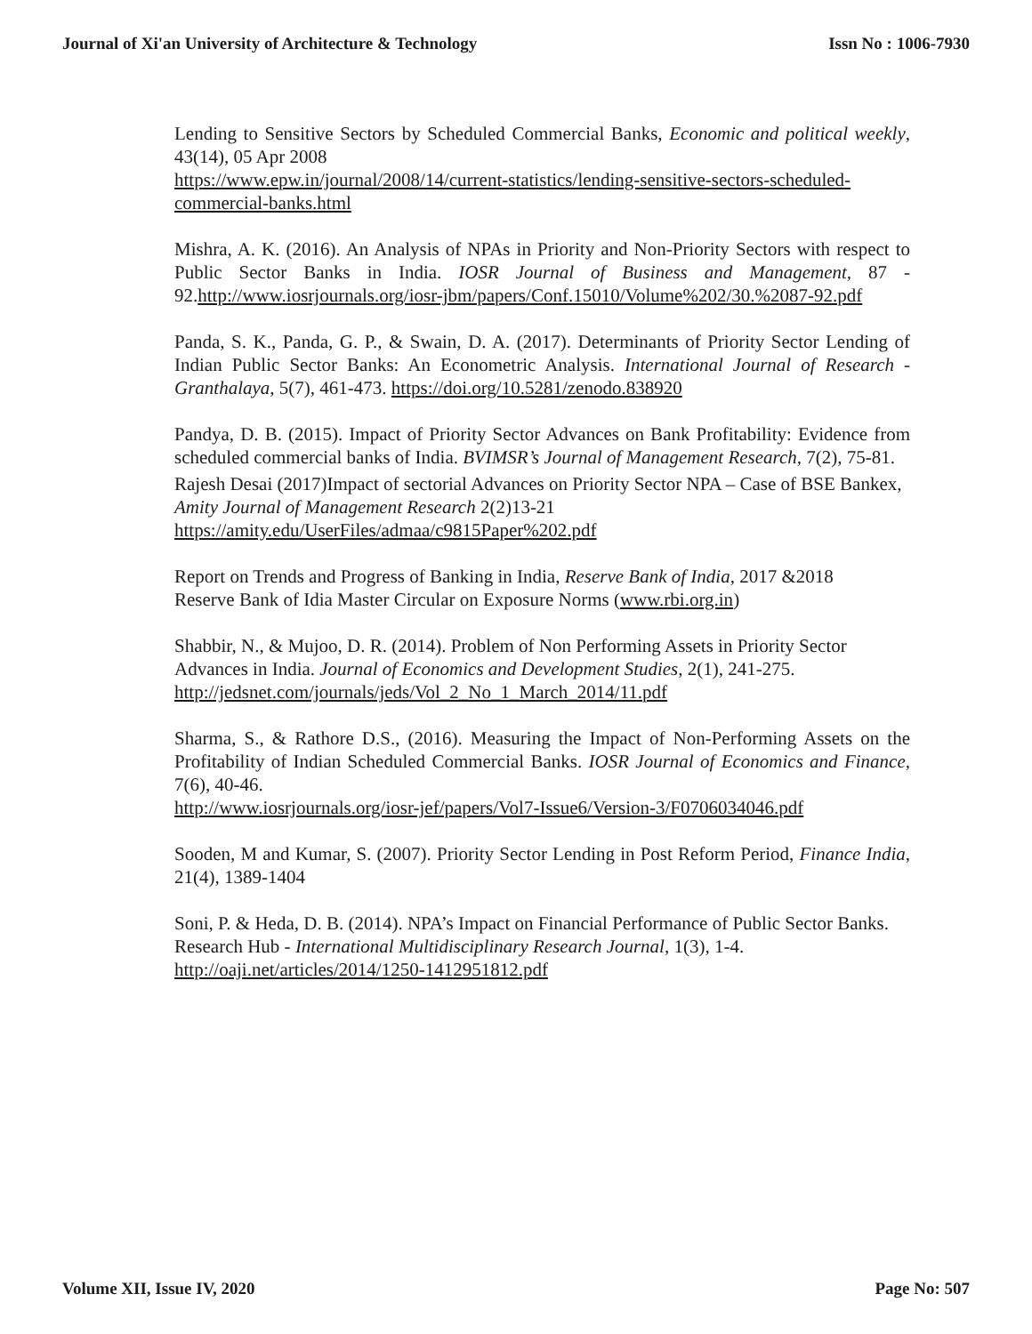Journal of Xi'an University of Architecture & Technology Issn No : 1006-7930
Lending to Sensitive Sectors by Scheduled Commercial Banks, Economic and political weekly, 43(14), 05 Apr 2008
https://www.epw.in/journal/2008/14/current-statistics/lending-sensitive-sectors-scheduled-commercial-banks.html
Mishra, A. K. (2016). An Analysis of NPAs in Priority and Non-Priority Sectors with respect to Public Sector Banks in India. IOSR Journal of Business and Management, 87 - 92.http://www.iosrjournals.org/iosr-jbm/papers/Conf.15010/Volume%202/30.%2087-92.pdf
Panda, S. K., Panda, G. P., & Swain, D. A. (2017). Determinants of Priority Sector Lending of Indian Public Sector Banks: An Econometric Analysis. International Journal of Research - Granthalaya, 5(7), 461-473. https://doi.org/10.5281/zenodo.838920
Pandya, D. B. (2015). Impact of Priority Sector Advances on Bank Profitability: Evidence from scheduled commercial banks of India. BVIMSR’s Journal of Management Research, 7(2), 75-81.
Rajesh Desai (2017)Impact of sectorial Advances on Priority Sector NPA – Case of BSE Bankex, Amity Journal of Management Research 2(2)13-21
https://amity.edu/UserFiles/admaa/c9815Paper%202.pdf
Report on Trends and Progress of Banking in India, Reserve Bank of India, 2017 &2018
Reserve Bank of Idia Master Circular on Exposure Norms (www.rbi.org.in)
Shabbir, N., & Mujoo, D. R. (2014). Problem of Non Performing Assets in Priority Sector Advances in India. Journal of Economics and Development Studies, 2(1), 241-275.
http://jedsnet.com/journals/jeds/Vol_2_No_1_March_2014/11.pdf
Sharma, S., & Rathore D.S., (2016). Measuring the Impact of Non-Performing Assets on the Profitability of Indian Scheduled Commercial Banks. IOSR Journal of Economics and Finance, 7(6), 40-46.
http://www.iosrjournals.org/iosr-jef/papers/Vol7-Issue6/Version-3/F0706034046.pdf
Sooden, M and Kumar, S. (2007). Priority Sector Lending in Post Reform Period, Finance India, 21(4), 1389-1404
Soni, P. & Heda, D. B. (2014). NPA’s Impact on Financial Performance of Public Sector Banks. Research Hub - International Multidisciplinary Research Journal, 1(3), 1-4.
http://oaji.net/articles/2014/1250-1412951812.pdf
Volume XII, Issue IV, 2020 Page No: 507